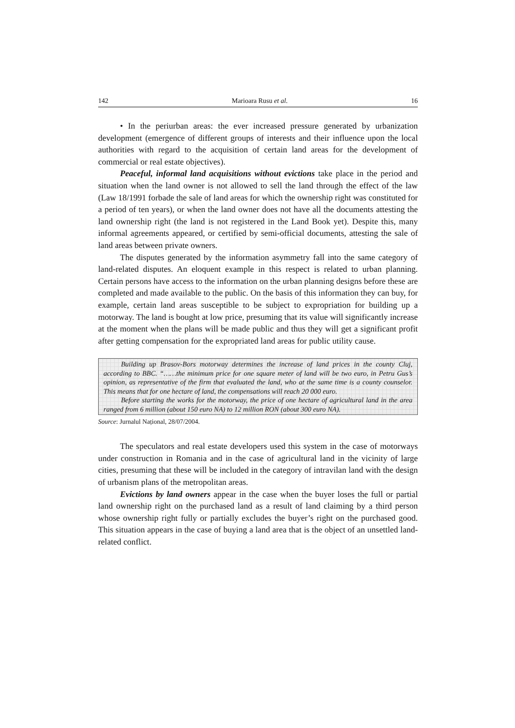142 Marioara Rusu et al. 16
• In the periurban areas: the ever increased pressure generated by urbanization development (emergence of different groups of interests and their influence upon the local authorities with regard to the acquisition of certain land areas for the development of commercial or real estate objectives).
Peaceful, informal land acquisitions without evictions take place in the period and situation when the land owner is not allowed to sell the land through the effect of the law (Law 18/1991 forbade the sale of land areas for which the ownership right was constituted for a period of ten years), or when the land owner does not have all the documents attesting the land ownership right (the land is not registered in the Land Book yet). Despite this, many informal agreements appeared, or certified by semi-official documents, attesting the sale of land areas between private owners.
The disputes generated by the information asymmetry fall into the same category of land-related disputes. An eloquent example in this respect is related to urban planning. Certain persons have access to the information on the urban planning designs before these are completed and made available to the public. On the basis of this information they can buy, for example, certain land areas susceptible to be subject to expropriation for building up a motorway. The land is bought at low price, presuming that its value will significantly increase at the moment when the plans will be made public and thus they will get a significant profit after getting compensation for the expropriated land areas for public utility cause.
Building up Brasov-Bors motorway determines the increase of land prices in the county Cluj, according to BBC. “……the minimum price for one square meter of land will be two euro, in Petru Gus’s opinion, as representative of the firm that evaluated the land, who at the same time is a county counselor. This means that for one hectare of land, the compensations will reach 20 000 euro.
Before starting the works for the motorway, the price of one hectare of agricultural land in the area ranged from 6 million (about 150 euro NA) to 12 million RON (about 300 euro NA).
Source: Jurnalul Național, 28/07/2004.
The speculators and real estate developers used this system in the case of motorways under construction in Romania and in the case of agricultural land in the vicinity of large cities, presuming that these will be included in the category of intravilan land with the design of urbanism plans of the metropolitan areas.
Evictions by land owners appear in the case when the buyer loses the full or partial land ownership right on the purchased land as a result of land claiming by a third person whose ownership right fully or partially excludes the buyer’s right on the purchased good. This situation appears in the case of buying a land area that is the object of an unsettled land-related conflict.